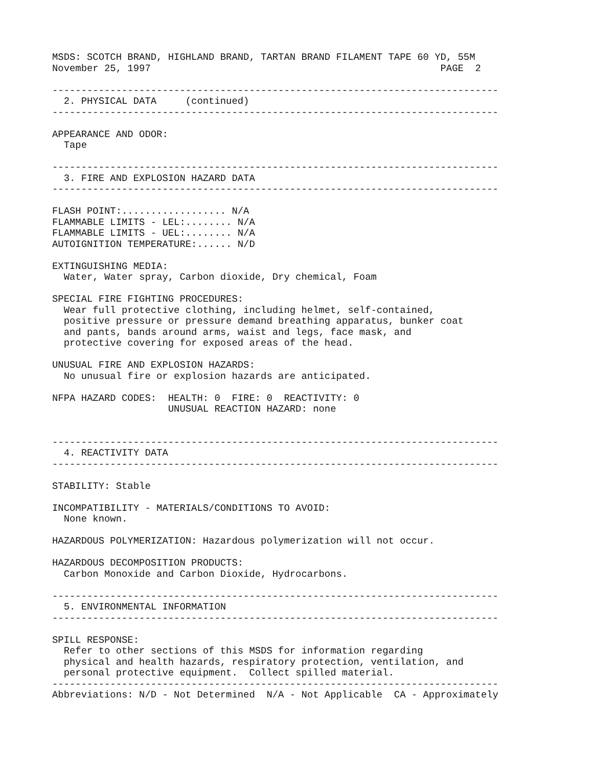MSDS: SCOTCH BRAND, HIGHLAND BRAND, TARTAN BRAND FILAMENT TAPE 60 YD, 55M
November 25, 1997                                                  PAGE  2

-----------------------------------------------------------------------------
  2. PHYSICAL DATA     (continued)
-----------------------------------------------------------------------------

APPEARANCE AND ODOR:
  Tape

-----------------------------------------------------------------------------
  3. FIRE AND EXPLOSION HAZARD DATA
-----------------------------------------------------------------------------

FLASH POINT:.................. N/A
FLAMMABLE LIMITS - LEL:........ N/A
FLAMMABLE LIMITS - UEL:........ N/A
AUTOIGNITION TEMPERATURE:...... N/D

EXTINGUISHING MEDIA:
  Water, Water spray, Carbon dioxide, Dry chemical, Foam

SPECIAL FIRE FIGHTING PROCEDURES:
  Wear full protective clothing, including helmet, self-contained,
  positive pressure or pressure demand breathing apparatus, bunker coat
  and pants, bands around arms, waist and legs, face mask, and
  protective covering for exposed areas of the head.

UNUSUAL FIRE AND EXPLOSION HAZARDS:
  No unusual fire or explosion hazards are anticipated.

NFPA HAZARD CODES:  HEALTH: 0  FIRE: 0  REACTIVITY: 0
                    UNUSUAL REACTION HAZARD: none


-----------------------------------------------------------------------------
  4. REACTIVITY DATA
-----------------------------------------------------------------------------

STABILITY: Stable

INCOMPATIBILITY - MATERIALS/CONDITIONS TO AVOID:
  None known.

HAZARDOUS POLYMERIZATION: Hazardous polymerization will not occur.

HAZARDOUS DECOMPOSITION PRODUCTS:
  Carbon Monoxide and Carbon Dioxide, Hydrocarbons.

-----------------------------------------------------------------------------
  5. ENVIRONMENTAL INFORMATION
-----------------------------------------------------------------------------

SPILL RESPONSE:
  Refer to other sections of this MSDS for information regarding
  physical and health hazards, respiratory protection, ventilation, and
  personal protective equipment.  Collect spilled material.
-----------------------------------------------------------------------------
Abbreviations: N/D - Not Determined  N/A - Not Applicable  CA - Approximately